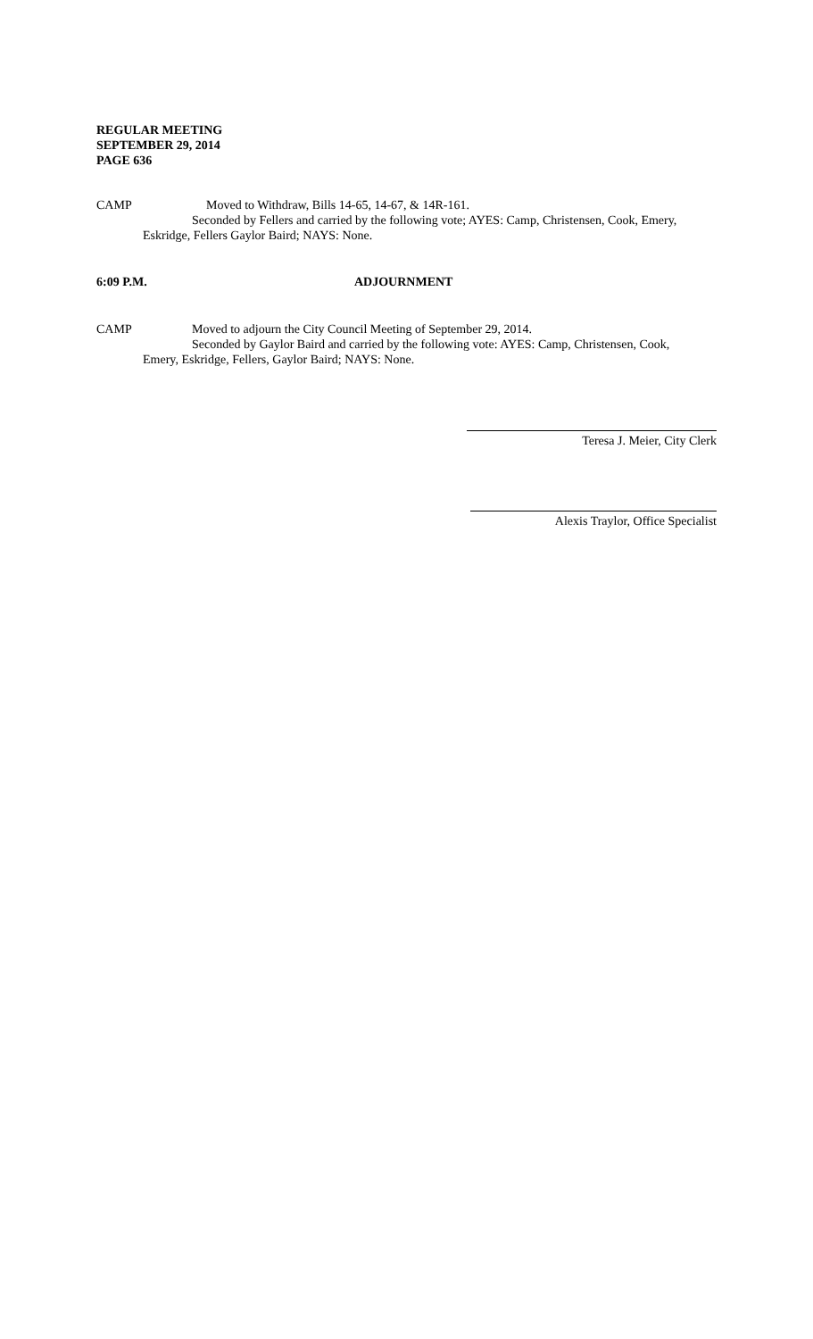REGULAR MEETING
SEPTEMBER 29, 2014
PAGE 636
CAMP Moved to Withdraw, Bills 14-65, 14-67, & 14R-161.
Seconded by Fellers and carried by the following vote; AYES: Camp, Christensen, Cook, Emery,
Eskridge, Fellers Gaylor Baird; NAYS: None.
6:09 P.M. ADJOURNMENT
CAMP Moved to adjourn the City Council Meeting of September 29, 2014.
Seconded by Gaylor Baird and carried by the following vote: AYES: Camp, Christensen, Cook,
Emery, Eskridge, Fellers, Gaylor Baird; NAYS: None.
Teresa J. Meier, City Clerk
Alexis Traylor, Office Specialist